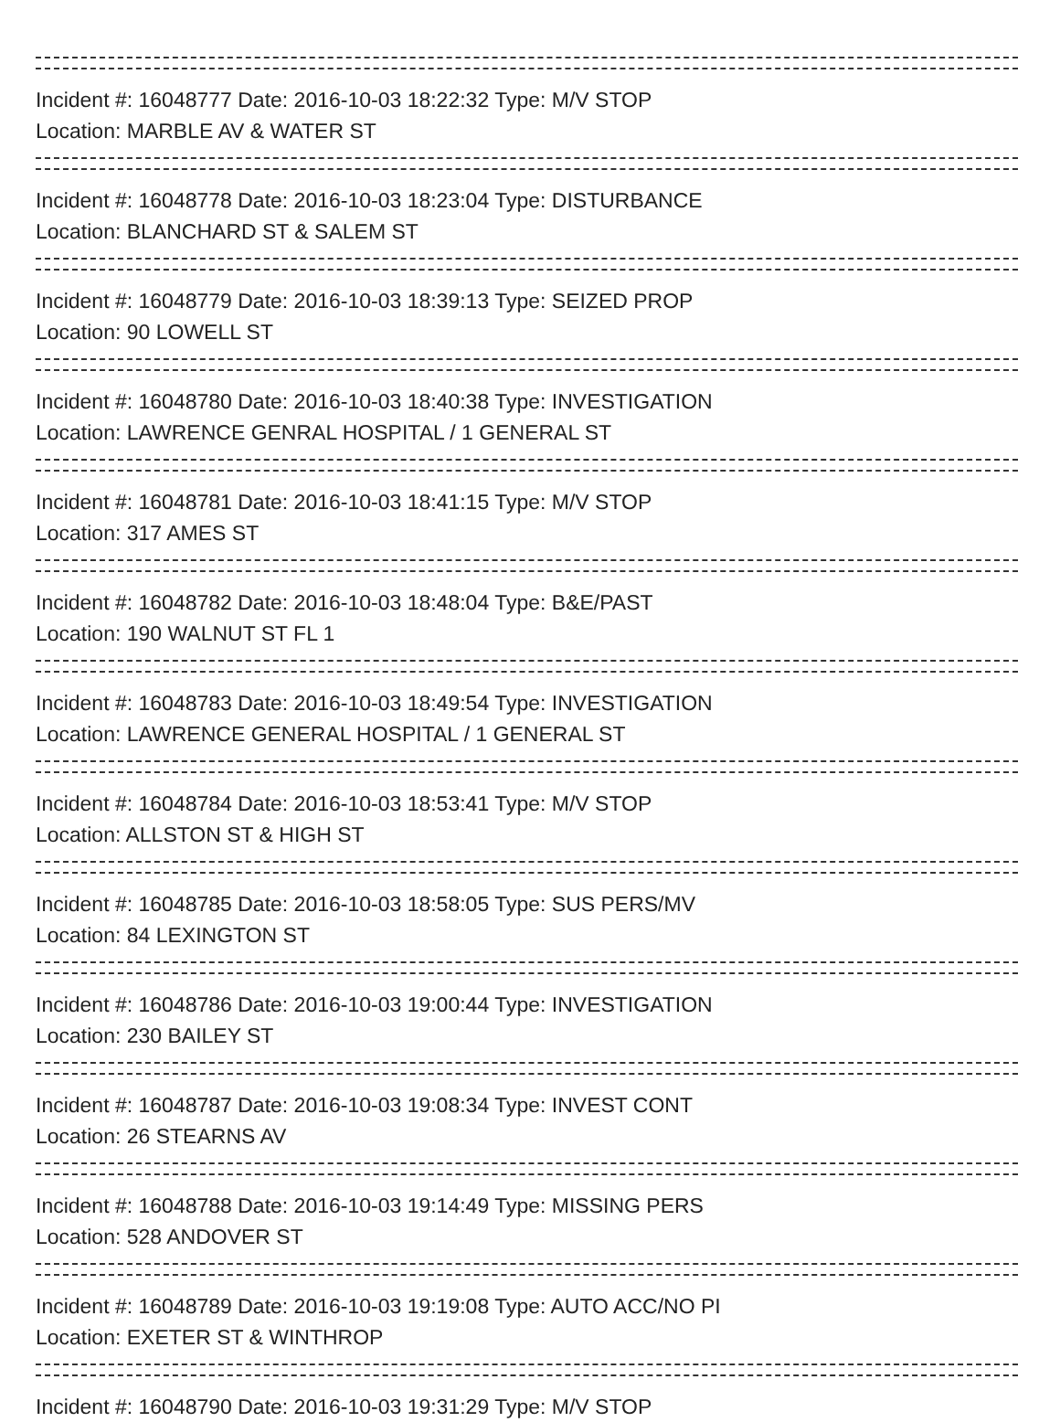Incident #: 16048777 Date: 2016-10-03 18:22:32 Type: M/V STOP
Location: MARBLE AV & WATER ST
Incident #: 16048778 Date: 2016-10-03 18:23:04 Type: DISTURBANCE
Location: BLANCHARD ST & SALEM ST
Incident #: 16048779 Date: 2016-10-03 18:39:13 Type: SEIZED PROP
Location: 90 LOWELL ST
Incident #: 16048780 Date: 2016-10-03 18:40:38 Type: INVESTIGATION
Location: LAWRENCE GENRAL HOSPITAL / 1 GENERAL ST
Incident #: 16048781 Date: 2016-10-03 18:41:15 Type: M/V STOP
Location: 317 AMES ST
Incident #: 16048782 Date: 2016-10-03 18:48:04 Type: B&E/PAST
Location: 190 WALNUT ST FL 1
Incident #: 16048783 Date: 2016-10-03 18:49:54 Type: INVESTIGATION
Location: LAWRENCE GENERAL HOSPITAL / 1 GENERAL ST
Incident #: 16048784 Date: 2016-10-03 18:53:41 Type: M/V STOP
Location: ALLSTON ST & HIGH ST
Incident #: 16048785 Date: 2016-10-03 18:58:05 Type: SUS PERS/MV
Location: 84 LEXINGTON ST
Incident #: 16048786 Date: 2016-10-03 19:00:44 Type: INVESTIGATION
Location: 230 BAILEY ST
Incident #: 16048787 Date: 2016-10-03 19:08:34 Type: INVEST CONT
Location: 26 STEARNS AV
Incident #: 16048788 Date: 2016-10-03 19:14:49 Type: MISSING PERS
Location: 528 ANDOVER ST
Incident #: 16048789 Date: 2016-10-03 19:19:08 Type: AUTO ACC/NO PI
Location: EXETER ST & WINTHROP
Incident #: 16048790 Date: 2016-10-03 19:31:29 Type: M/V STOP